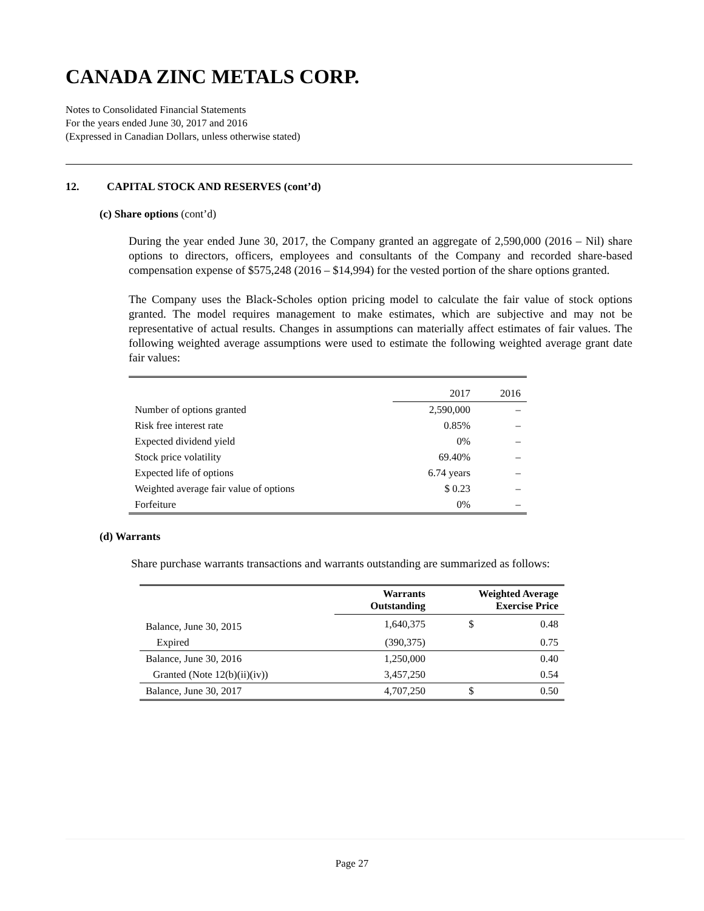CANADA ZINC METALS CORP.
Notes to Consolidated Financial Statements
For the years ended June 30, 2017 and 2016
(Expressed in Canadian Dollars, unless otherwise stated)
12. CAPITAL STOCK AND RESERVES (cont’d)
(c) Share options (cont’d)
During the year ended June 30, 2017, the Company granted an aggregate of 2,590,000 (2016 – Nil) share options to directors, officers, employees and consultants of the Company and recorded share-based compensation expense of $575,248 (2016 – $14,994) for the vested portion of the share options granted.
The Company uses the Black-Scholes option pricing model to calculate the fair value of stock options granted. The model requires management to make estimates, which are subjective and may not be representative of actual results. Changes in assumptions can materially affect estimates of fair values. The following weighted average assumptions were used to estimate the following weighted average grant date fair values:
| | 2017 | 2016 |
| --- | --- | --- |
| Number of options granted | 2,590,000 | – |
| Risk free interest rate | 0.85% | – |
| Expected dividend yield | 0% | – |
| Stock price volatility | 69.40% | – |
| Expected life of options | 6.74 years | – |
| Weighted average fair value of options | $ 0.23 | – |
| Forfeiture | 0% | – |
(d) Warrants
Share purchase warrants transactions and warrants outstanding are summarized as follows:
| | Warrants Outstanding | Weighted Average Exercise Price | |
| --- | --- | --- | --- |
| Balance, June 30, 2015 | 1,640,375 | $ | 0.48 |
| Expired | (390,375) | | 0.75 |
| Balance, June 30, 2016 | 1,250,000 | | 0.40 |
| Granted (Note 12(b)(ii)(iv)) | 3,457,250 | | 0.54 |
| Balance, June 30, 2017 | 4,707,250 | $ | 0.50 |
Page 27